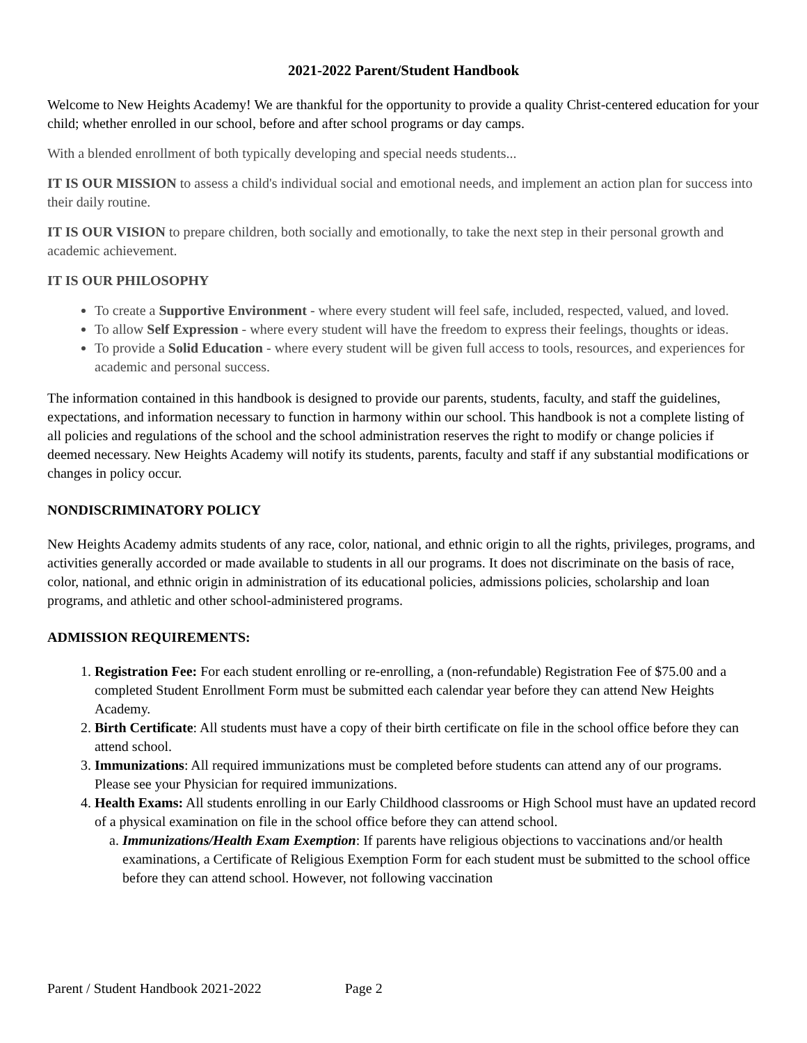2021-2022 Parent/Student Handbook
Welcome to New Heights Academy! We are thankful for the opportunity to provide a quality Christ-centered education for your child; whether enrolled in our school, before and after school programs or day camps.
With a blended enrollment of both typically developing and special needs students...
IT IS OUR MISSION to assess a child's individual social and emotional needs, and implement an action plan for success into their daily routine.
IT IS OUR VISION to prepare children, both socially and emotionally, to take the next step in their personal growth and academic achievement.
IT IS OUR PHILOSOPHY
To create a Supportive Environment - where every student will feel safe, included, respected, valued, and loved.
To allow Self Expression - where every student will have the freedom to express their feelings, thoughts or ideas.
To provide a Solid Education - where every student will be given full access to tools, resources, and experiences for academic and personal success.
The information contained in this handbook is designed to provide our parents, students, faculty, and staff the guidelines, expectations, and information necessary to function in harmony within our school. This handbook is not a complete listing of all policies and regulations of the school and the school administration reserves the right to modify or change policies if deemed necessary. New Heights Academy will notify its students, parents, faculty and staff if any substantial modifications or changes in policy occur.
NONDISCRIMINATORY POLICY
New Heights Academy admits students of any race, color, national, and ethnic origin to all the rights, privileges, programs, and activities generally accorded or made available to students in all our programs. It does not discriminate on the basis of race, color, national, and ethnic origin in administration of its educational policies, admissions policies, scholarship and loan programs, and athletic and other school-administered programs.
ADMISSION REQUIREMENTS:
1. Registration Fee: For each student enrolling or re-enrolling, a (non-refundable) Registration Fee of $75.00 and a completed Student Enrollment Form must be submitted each calendar year before they can attend New Heights Academy.
2. Birth Certificate: All students must have a copy of their birth certificate on file in the school office before they can attend school.
3. Immunizations: All required immunizations must be completed before students can attend any of our programs. Please see your Physician for required immunizations.
4. Health Exams: All students enrolling in our Early Childhood classrooms or High School must have an updated record of a physical examination on file in the school office before they can attend school.
a. Immunizations/Health Exam Exemption: If parents have religious objections to vaccinations and/or health examinations, a Certificate of Religious Exemption Form for each student must be submitted to the school office before they can attend school. However, not following vaccination
Parent / Student Handbook 2021-2022 Page 2